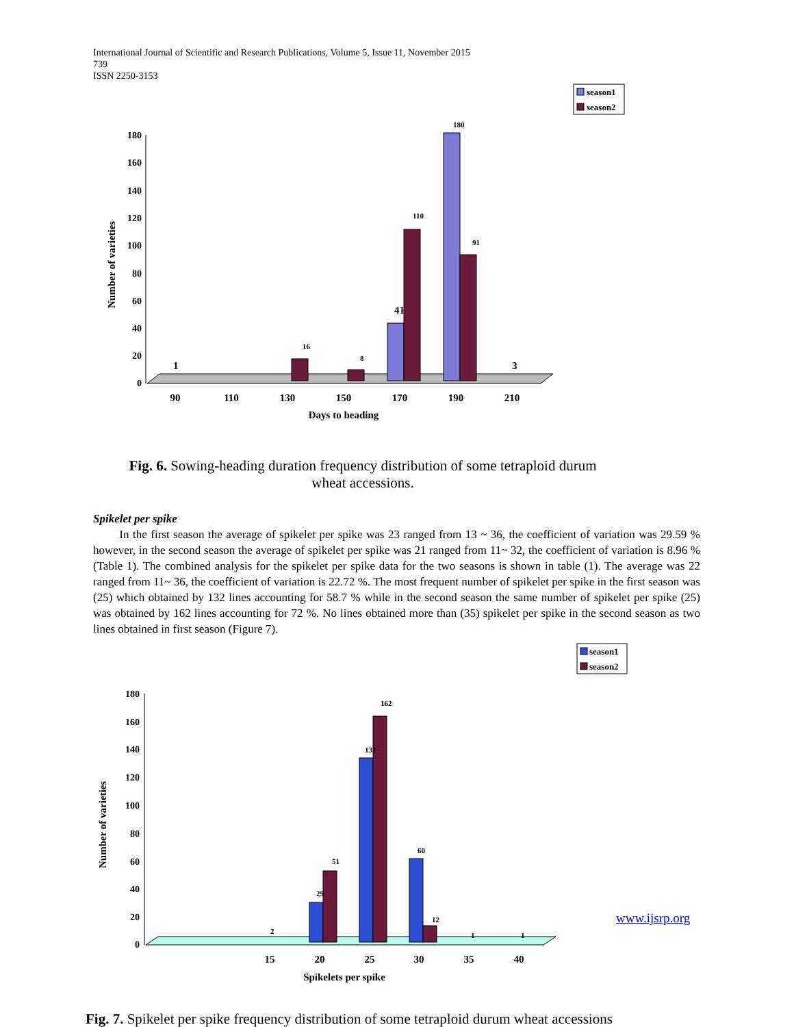International Journal of Scientific and Research Publications, Volume 5, Issue 11, November 2015
739
ISSN 2250-3153
season1
season2
180
160
140
120
100
80
60
40
20
0
16
8
110
180
91
1
41
3
90
110
130
150
170
190
210
Days to heading
Number of varieties
Fig. 6. Sowing-heading duration frequency distribution of some tetraploid durum
wheat accessions.
Spikelet per spike
In the first season the average of spikelet per spike was 23 ranged from 13 ~ 36, the coefficient of variation was 29.59 % however, in the second season the average of spikelet per spike was 21 ranged from 11~ 32, the coefficient of variation is 8.96 % (Table 1). The combined analysis for the spikelet per spike data for the two seasons is shown in table (1). The average was 22 ranged from 11~ 36, the coefficient of variation is 22.72 %. The most frequent number of spikelet per spike in the first season was (25) which obtained by 132 lines accounting for 58.7 % while in the second season the same number of spikelet per spike (25) was obtained by 162 lines accounting for 72 %. No lines obtained more than (35) spikelet per spike in the second season as two lines obtained in first season (Figure 7).
season1
season2
180
160
140
120
100
80
60
40
20
0
2
29
51
132
162
60
12
1
1
15
20
25
30
35
40
Spikelets per spike
Number of varieties
www.ijsrp.org
Fig. 7. Spikelet per spike frequency distribution of some tetraploid durum wheat accessions